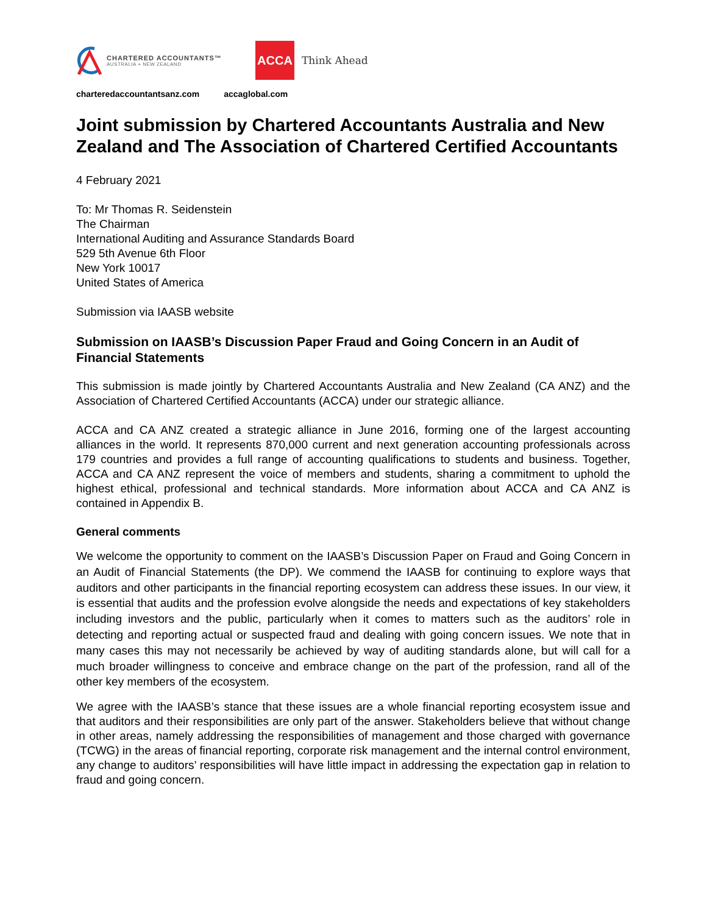CHARTERED ACCOUNTANTS™
AUSTRALIA + NEW ZEALAND
ACCA
Think Ahead
charteredaccountantsanz.com accaglobal.com
Joint submission by Chartered Accountants Australia and New Zealand and The Association of Chartered Certified Accountants
4 February 2021
To: Mr Thomas R. Seidenstein
The Chairman
International Auditing and Assurance Standards Board
529 5th Avenue 6th Floor
New York 10017
United States of America
Submission via IAASB website
Submission on IAASB’s Discussion Paper Fraud and Going Concern in an Audit of Financial Statements
This submission is made jointly by Chartered Accountants Australia and New Zealand (CA ANZ) and the Association of Chartered Certified Accountants (ACCA) under our strategic alliance.
ACCA and CA ANZ created a strategic alliance in June 2016, forming one of the largest accounting alliances in the world. It represents 870,000 current and next generation accounting professionals across 179 countries and provides a full range of accounting qualifications to students and business. Together, ACCA and CA ANZ represent the voice of members and students, sharing a commitment to uphold the highest ethical, professional and technical standards. More information about ACCA and CA ANZ is contained in Appendix B.
General comments
We welcome the opportunity to comment on the IAASB’s Discussion Paper on Fraud and Going Concern in an Audit of Financial Statements (the DP). We commend the IAASB for continuing to explore ways that auditors and other participants in the financial reporting ecosystem can address these issues. In our view, it is essential that audits and the profession evolve alongside the needs and expectations of key stakeholders including investors and the public, particularly when it comes to matters such as the auditors’ role in detecting and reporting actual or suspected fraud and dealing with going concern issues. We note that in many cases this may not necessarily be achieved by way of auditing standards alone, but will call for a much broader willingness to conceive and embrace change on the part of the profession, rand all of the other key members of the ecosystem.
We agree with the IAASB’s stance that these issues are a whole financial reporting ecosystem issue and that auditors and their responsibilities are only part of the answer. Stakeholders believe that without change in other areas, namely addressing the responsibilities of management and those charged with governance (TCWG) in the areas of financial reporting, corporate risk management and the internal control environment, any change to auditors’ responsibilities will have little impact in addressing the expectation gap in relation to fraud and going concern.